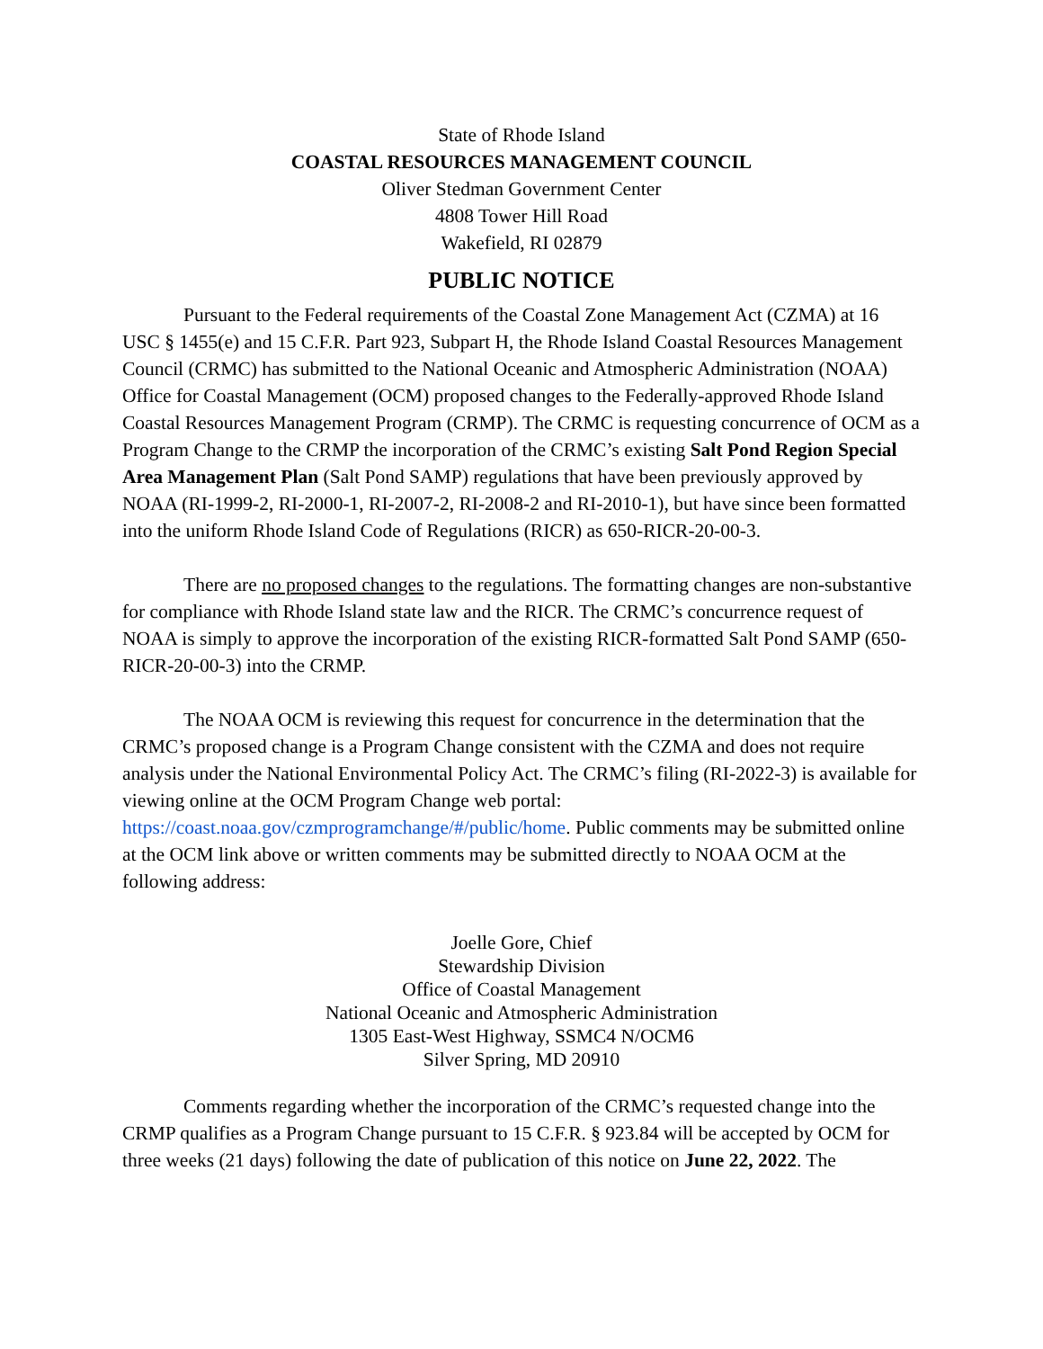State of Rhode Island
COASTAL RESOURCES MANAGEMENT COUNCIL
Oliver Stedman Government Center
4808 Tower Hill Road
Wakefield, RI 02879
PUBLIC NOTICE
Pursuant to the Federal requirements of the Coastal Zone Management Act (CZMA) at 16 USC § 1455(e) and 15 C.F.R. Part 923, Subpart H, the Rhode Island Coastal Resources Management Council (CRMC) has submitted to the National Oceanic and Atmospheric Administration (NOAA) Office for Coastal Management (OCM) proposed changes to the Federally-approved Rhode Island Coastal Resources Management Program (CRMP). The CRMC is requesting concurrence of OCM as a Program Change to the CRMP the incorporation of the CRMC’s existing Salt Pond Region Special Area Management Plan (Salt Pond SAMP) regulations that have been previously approved by NOAA (RI-1999-2, RI-2000-1, RI-2007-2, RI-2008-2 and RI-2010-1), but have since been formatted into the uniform Rhode Island Code of Regulations (RICR) as 650-RICR-20-00-3.
There are no proposed changes to the regulations. The formatting changes are non-substantive for compliance with Rhode Island state law and the RICR. The CRMC’s concurrence request of NOAA is simply to approve the incorporation of the existing RICR-formatted Salt Pond SAMP (650-RICR-20-00-3) into the CRMP.
The NOAA OCM is reviewing this request for concurrence in the determination that the CRMC’s proposed change is a Program Change consistent with the CZMA and does not require analysis under the National Environmental Policy Act. The CRMC’s filing (RI-2022-3) is available for viewing online at the OCM Program Change web portal: https://coast.noaa.gov/czmprogramchange/#/public/home. Public comments may be submitted online at the OCM link above or written comments may be submitted directly to NOAA OCM at the following address:
Joelle Gore, Chief
Stewardship Division
Office of Coastal Management
National Oceanic and Atmospheric Administration
1305 East-West Highway, SSMC4 N/OCM6
Silver Spring, MD 20910
Comments regarding whether the incorporation of the CRMC’s requested change into the CRMP qualifies as a Program Change pursuant to 15 C.F.R. § 923.84 will be accepted by OCM for three weeks (21 days) following the date of publication of this notice on June 22, 2022. The